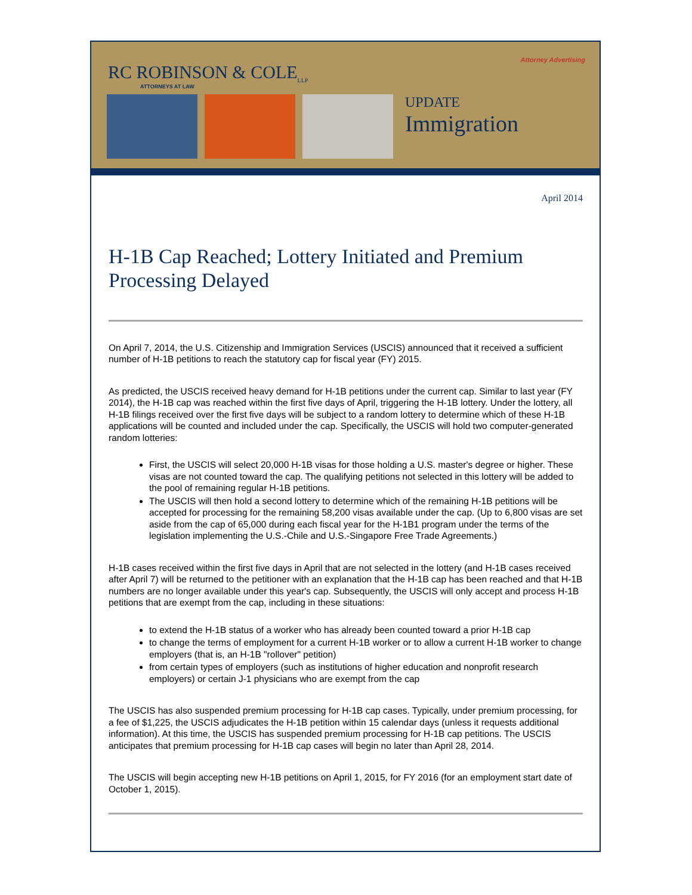Attorney Advertising
RC ROBINSON & COLE<sub>LLP</sub>
ATTORNEYS AT LAW
UPDATE
Immigration
April 2014
H-1B Cap Reached; Lottery Initiated and Premium Processing Delayed
On April 7, 2014, the U.S. Citizenship and Immigration Services (USCIS) announced that it received a sufficient number of H-1B petitions to reach the statutory cap for fiscal year (FY) 2015.
As predicted, the USCIS received heavy demand for H-1B petitions under the current cap. Similar to last year (FY 2014), the H-1B cap was reached within the first five days of April, triggering the H-1B lottery. Under the lottery, all H-1B filings received over the first five days will be subject to a random lottery to determine which of these H-1B applications will be counted and included under the cap. Specifically, the USCIS will hold two computer-generated random lotteries:
First, the USCIS will select 20,000 H-1B visas for those holding a U.S. master's degree or higher. These visas are not counted toward the cap. The qualifying petitions not selected in this lottery will be added to the pool of remaining regular H-1B petitions.
The USCIS will then hold a second lottery to determine which of the remaining H-1B petitions will be accepted for processing for the remaining 58,200 visas available under the cap. (Up to 6,800 visas are set aside from the cap of 65,000 during each fiscal year for the H-1B1 program under the terms of the legislation implementing the U.S.-Chile and U.S.-Singapore Free Trade Agreements.)
H-1B cases received within the first five days in April that are not selected in the lottery (and H-1B cases received after April 7) will be returned to the petitioner with an explanation that the H-1B cap has been reached and that H-1B numbers are no longer available under this year's cap. Subsequently, the USCIS will only accept and process H-1B petitions that are exempt from the cap, including in these situations:
to extend the H-1B status of a worker who has already been counted toward a prior H-1B cap
to change the terms of employment for a current H-1B worker or to allow a current H-1B worker to change employers (that is, an H-1B "rollover" petition)
from certain types of employers (such as institutions of higher education and nonprofit research employers) or certain J-1 physicians who are exempt from the cap
The USCIS has also suspended premium processing for H-1B cap cases. Typically, under premium processing, for a fee of $1,225, the USCIS adjudicates the H-1B petition within 15 calendar days (unless it requests additional information). At this time, the USCIS has suspended premium processing for H-1B cap petitions. The USCIS anticipates that premium processing for H-1B cap cases will begin no later than April 28, 2014.
The USCIS will begin accepting new H-1B petitions on April 1, 2015, for FY 2016 (for an employment start date of October 1, 2015).